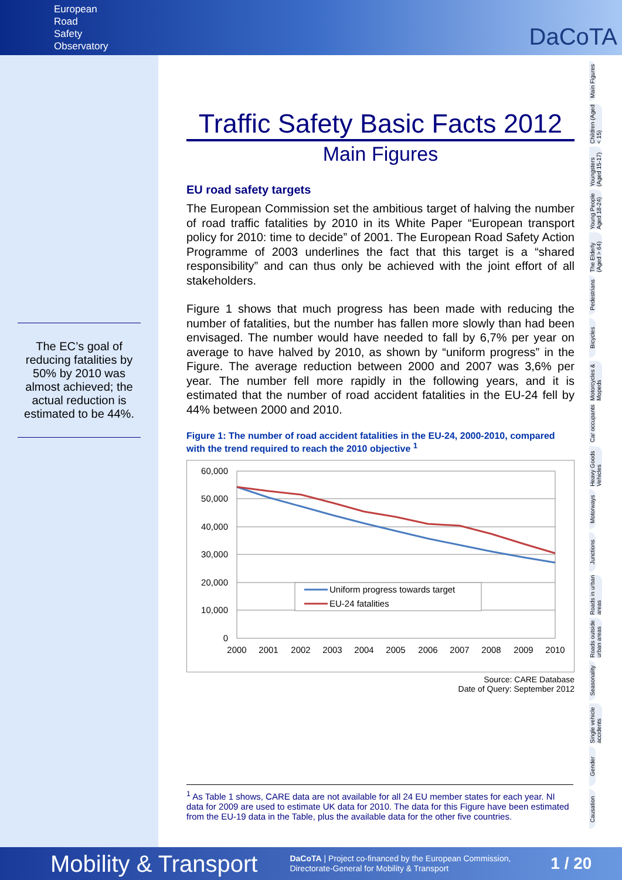European
Road
Safety
Observatory
DaCoTA
The EC’s goal of reducing fatalities by 50% by 2010 was almost achieved; the actual reduction is estimated to be 44%.
Traffic Safety Basic Facts 2012
Main Figures
EU road safety targets
The European Commission set the ambitious target of halving the number of road traffic fatalities by 2010 in its White Paper “European transport policy for 2010: time to decide” of 2001. The European Road Safety Action Programme of 2003 underlines the fact that this target is a “shared responsibility” and can thus only be achieved with the joint effort of all stakeholders.
Figure 1 shows that much progress has been made with reducing the number of fatalities, but the number has fallen more slowly than had been envisaged. The number would have needed to fall by 6,7% per year on average to have halved by 2010, as shown by “uniform progress” in the Figure. The average reduction between 2000 and 2007 was 3,6% per year. The number fell more rapidly in the following years, and it is estimated that the number of road accident fatalities in the EU-24 fell by 44% between 2000 and 2010.
Figure 1: The number of road accident fatalities in the EU-24, 2000-2010, compared with the trend required to reach the 2010 objective <sup>1</sup>
60,000
50,000
40,000
30,000
20,000
10,000
0
2000
2001
2002
2003
2004
2005
2006
2007
2008
2009
2010
Uniform progress towards target
EU-24 fatalities
Source: CARE Database
Date of Query: September 2012
<sup>1</sup> As Table 1 shows, CARE data are not available for all 24 EU member states for each year. NI data for 2009 are used to estimate UK data for 2010. The data for this Figure have been estimated from the EU-19 data in the Table, plus the available data for the other five countries.
Main Figures
Children (Aged < 15)
Youngsters (Aged 15-17)
Young People Aged 18-24)
The Elderly (Aged > 64)
Pedestrians
Bicycles
Motorcycles & Mopeds
Car occupants
Heavy Goods Vehicles
Motorways
Junctions
Roads in urban areas
Roads outside urban areas
Seasonality
Single vehicle accidents
Gender
Causation
Mobility & Transport DaCoTA | Project co-financed by the European Commission,
Directorate-General for Mobility & Transport 1 / 20